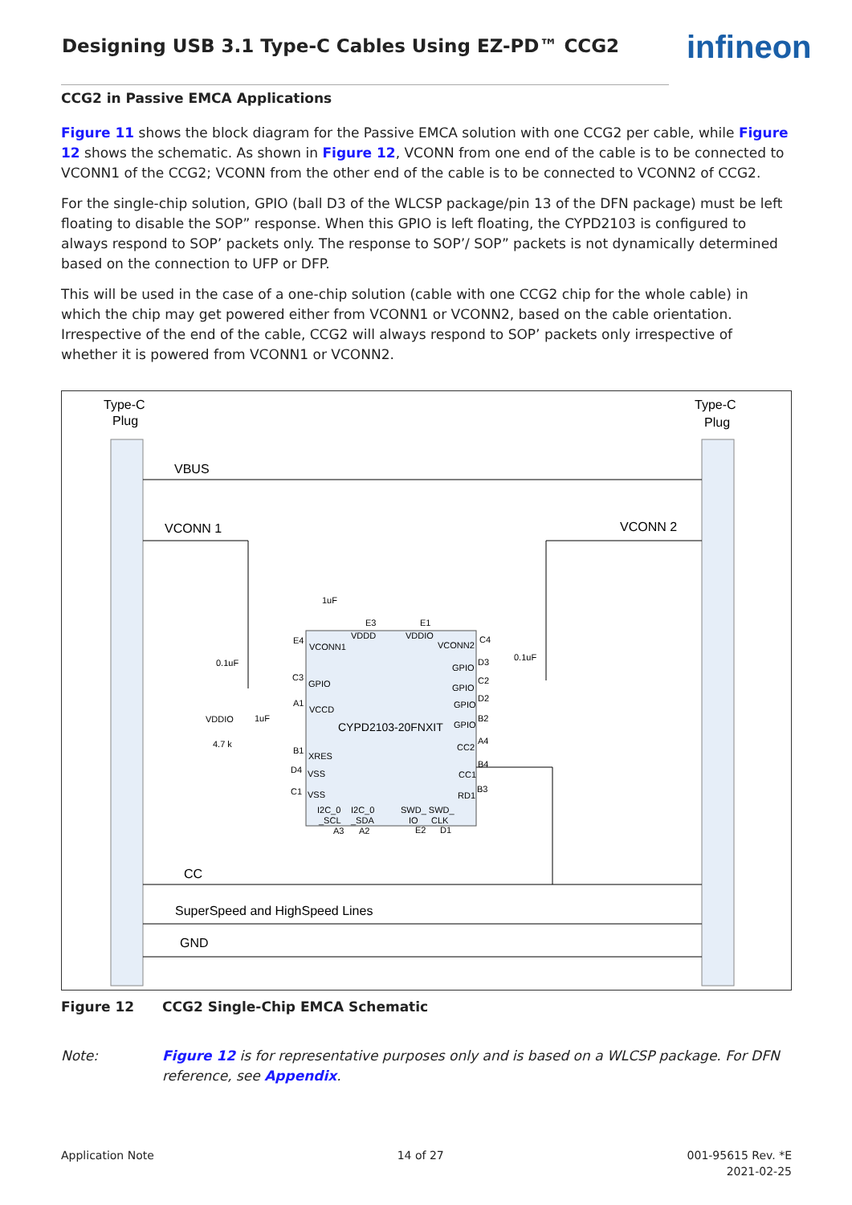Designing USB 3.1 Type-C Cables Using EZ-PD™ CCG2
infineon
CCG2 in Passive EMCA Applications
Figure 11 shows the block diagram for the Passive EMCA solution with one CCG2 per cable, while Figure 12 shows the schematic. As shown in Figure 12, VCONN from one end of the cable is to be connected to VCONN1 of the CCG2; VCONN from the other end of the cable is to be connected to VCONN2 of CCG2.
For the single-chip solution, GPIO (ball D3 of the WLCSP package/pin 13 of the DFN package) must be left floating to disable the SOP” response. When this GPIO is left floating, the CYPD2103 is configured to always respond to SOP’ packets only. The response to SOP’/ SOP” packets is not dynamically determined based on the connection to UFP or DFP.
This will be used in the case of a one-chip solution (cable with one CCG2 chip for the whole cable) in which the chip may get powered either from VCONN1 or VCONN2, based on the cable orientation. Irrespective of the end of the cable, CCG2 will always respond to SOP’ packets only irrespective of whether it is powered from VCONN1 or VCONN2.
Type-C
Plug
Type-C
Plug
VBUS
VCONN 1
VCONN 2
CYPD2103-20FNXIT
VCONN1
VCONN2
VDDD
VDDIO
GPIO
VCCD
XRES
VSS
VSS
GPIO
GPIO
GPIO
GPIO
CC2
CC1
RD1
I2C_0
I2C_0
SWD_ SWD_
_SCL
_SDA
IO
CLK
A3
A2
E2
D1
E3
E1
1uF
E4
C4
0.1uF
0.1uF
C3
A1
VDDIO
1uF
4.7 k
B1
D4
C1
D3
C2
D2
B2
A4
B4
B3
CC
SuperSpeed and HighSpeed Lines
GND
Figure 12 CCG2 Single-Chip EMCA Schematic
Note: Figure 12 is for representative purposes only and is based on a WLCSP package. For DFN reference, see Appendix.
Application Note 14 of 27 001-95615 Rev. *E
2021-02-25